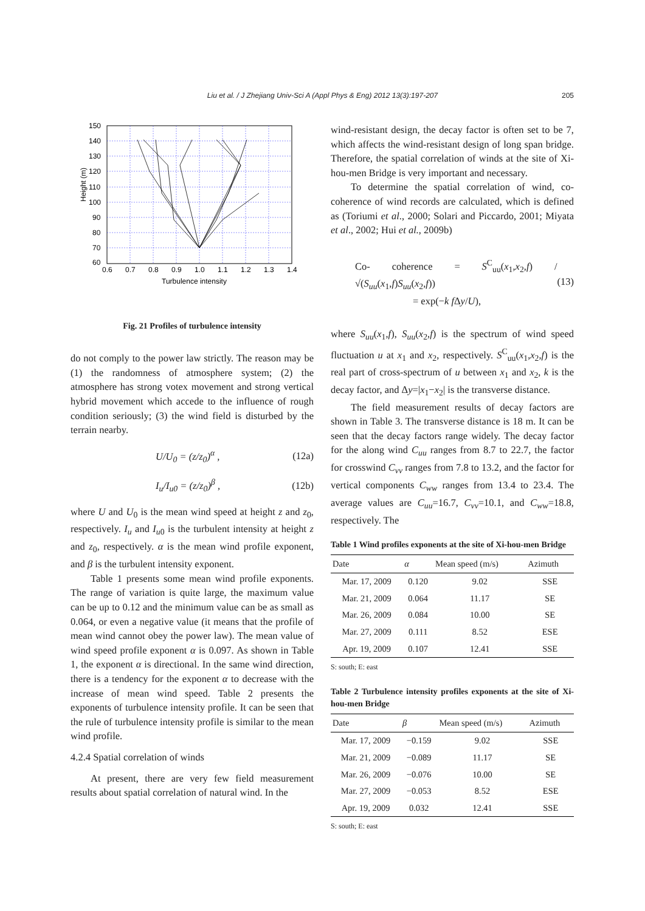Liu et al. / J Zhejiang Univ-Sci A (Appl Phys & Eng) 2012 13(3):197-207 205
150
140
130
120
110
100
90
80
70
60
0.6
0.7
0.8
0.9
1.0
1.1
1.2
1.3
1.4
Turbulence intensity
Height (m)
Fig. 21 Profiles of turbulence intensity
do not comply to the power law strictly. The reason may be (1) the randomness of atmosphere system; (2) the atmosphere has strong votex movement and strong vertical hybrid movement which accede to the influence of rough condition seriously; (3) the wind field is disturbed by the terrain nearby.
U/U<sub>0</sub> = (z/z<sub>0</sub>)<sup>α</sup> , (12a)
I<sub>u</sub>/I<sub>u0</sub> = (z/z<sub>0</sub>)<sup>β</sup> , (12b)
where U and U<sub>0</sub> is the mean wind speed at height z and z<sub>0</sub>, respectively. I<sub>u</sub> and I<sub>u0</sub> is the turbulent intensity at height z and z<sub>0</sub>, respectively. α is the mean wind profile exponent, and β is the turbulent intensity exponent.
Table 1 presents some mean wind profile exponents. The range of variation is quite large, the maximum value can be up to 0.12 and the minimum value can be as small as 0.064, or even a negative value (it means that the profile of mean wind cannot obey the power law). The mean value of wind speed profile exponent α is 0.097. As shown in Table 1, the exponent α is directional. In the same wind direction, there is a tendency for the exponent α to decrease with the increase of mean wind speed. Table 2 presents the exponents of turbulence intensity profile. It can be seen that the rule of turbulence intensity profile is similar to the mean wind profile.
4.2.4 Spatial correlation of winds
At present, there are very few field measurement results about spatial correlation of natural wind. In the
wind-resistant design, the decay factor is often set to be 7, which affects the wind-resistant design of long span bridge. Therefore, the spatial correlation of winds at the site of Xi-hou-men Bridge is very important and necessary.
To determine the spatial correlation of wind, co-coherence of wind records are calculated, which is defined as (Toriumi et al., 2000; Solari and Piccardo, 2001; Miyata et al., 2002; Hui et al., 2009b)
Co- coherence = S<sup>C</sup><sub>uu</sub>(x<sub>1</sub>,x<sub>2</sub>,f) / √(S<sub>uu</sub>(x<sub>1</sub>,f)S<sub>uu</sub>(x<sub>2</sub>,f))
= exp(−k f Δy/U), (13)
where S<sub>uu</sub>(x<sub>1</sub>,f), S<sub>uu</sub>(x<sub>2</sub>,f) is the spectrum of wind speed fluctuation u at x<sub>1</sub> and x<sub>2</sub>, respectively. S<sup>C</sup><sub>uu</sub>(x<sub>1</sub>,x<sub>2</sub>,f) is the real part of cross-spectrum of u between x<sub>1</sub> and x<sub>2</sub>, k is the decay factor, and Δy=|x<sub>1</sub>−x<sub>2</sub>| is the transverse distance.
The field measurement results of decay factors are shown in Table 3. The transverse distance is 18 m. It can be seen that the decay factors range widely. The decay factor for the along wind C<sub>uu</sub> ranges from 8.7 to 22.7, the factor for crosswind C<sub>vv</sub> ranges from 7.8 to 13.2, and the factor for vertical components C<sub>ww</sub> ranges from 13.4 to 23.4. The average values are C<sub>uu</sub>=16.7, C<sub>vv</sub>=10.1, and C<sub>ww</sub>=18.8, respectively. The
Table 1 Wind profiles exponents at the site of Xi-hou-men Bridge
| Date | α | Mean speed (m/s) | Azimuth |
| --- | --- | --- | --- |
| Mar. 17, 2009 | 0.120 | 9.02 | SSE |
| Mar. 21, 2009 | 0.064 | 11.17 | SE |
| Mar. 26, 2009 | 0.084 | 10.00 | SE |
| Mar. 27, 2009 | 0.111 | 8.52 | ESE |
| Apr. 19, 2009 | 0.107 | 12.41 | SSE |
S: south; E: east
Table 2 Turbulence intensity profiles exponents at the site of Xi-hou-men Bridge
| Date | β | Mean speed (m/s) | Azimuth |
| --- | --- | --- | --- |
| Mar. 17, 2009 | −0.159 | 9.02 | SSE |
| Mar. 21, 2009 | −0.089 | 11.17 | SE |
| Mar. 26, 2009 | −0.076 | 10.00 | SE |
| Mar. 27, 2009 | −0.053 | 8.52 | ESE |
| Apr. 19, 2009 | 0.032 | 12.41 | SSE |
S: south; E: east